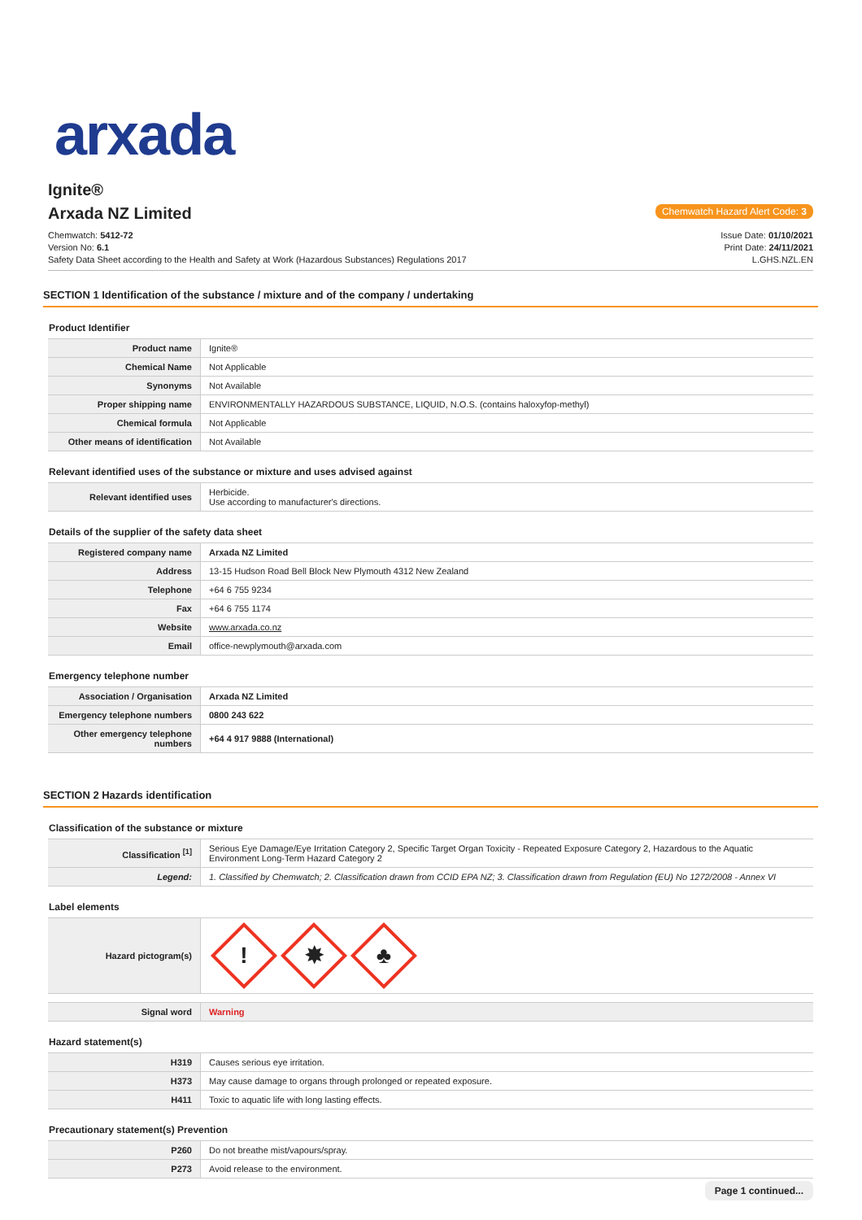arxada
Ignite®
Arxada NZ Limited
Chemwatch Hazard Alert Code: 3
Chemwatch: 5412-72
Version No: 6.1
Safety Data Sheet according to the Health and Safety at Work (Hazardous Substances) Regulations 2017
Issue Date: 01/10/2021
Print Date: 24/11/2021
L.GHS.NZL.EN
SECTION 1 Identification of the substance / mixture and of the company / undertaking
Product Identifier
| Product name | Ignite® |
| Chemical Name | Not Applicable |
| Synonyms | Not Available |
| Proper shipping name | ENVIRONMENTALLY HAZARDOUS SUBSTANCE, LIQUID, N.O.S. (contains haloxyfop-methyl) |
| Chemical formula | Not Applicable |
| Other means of identification | Not Available |
Relevant identified uses of the substance or mixture and uses advised against
| Relevant identified uses | Herbicide. Use according to manufacturer's directions. |
Details of the supplier of the safety data sheet
| Registered company name | Arxada NZ Limited |
| Address | 13-15 Hudson Road Bell Block New Plymouth 4312 New Zealand |
| Telephone | +64 6 755 9234 |
| Fax | +64 6 755 1174 |
| Website | www.arxada.co.nz |
| Email | office-newplymouth@arxada.com |
Emergency telephone number
| Association / Organisation | Arxada NZ Limited |
| Emergency telephone numbers | 0800 243 622 |
| Other emergency telephone numbers | +64 4 917 9888 (International) |
SECTION 2 Hazards identification
Classification of the substance or mixture
| Classification <sup>[1]</sup> | Serious Eye Damage/Eye Irritation Category 2, Specific Target Organ Toxicity - Repeated Exposure Category 2, Hazardous to the Aquatic Environment Long-Term Hazard Category 2 |
| Legend: | 1. Classified by Chemwatch; 2. Classification drawn from CCID EPA NZ; 3. Classification drawn from Regulation (EU) No 1272/2008 - Annex VI |
Label elements
| Hazard pictogram(s) | ! ✸ ♣ |
| Signal word | Warning |
Hazard statement(s)
| H319 | Causes serious eye irritation. |
| H373 | May cause damage to organs through prolonged or repeated exposure. |
| H411 | Toxic to aquatic life with long lasting effects. |
Precautionary statement(s) Prevention
| P260 | Do not breathe mist/vapours/spray. |
| P273 | Avoid release to the environment. |
Page 1 continued...